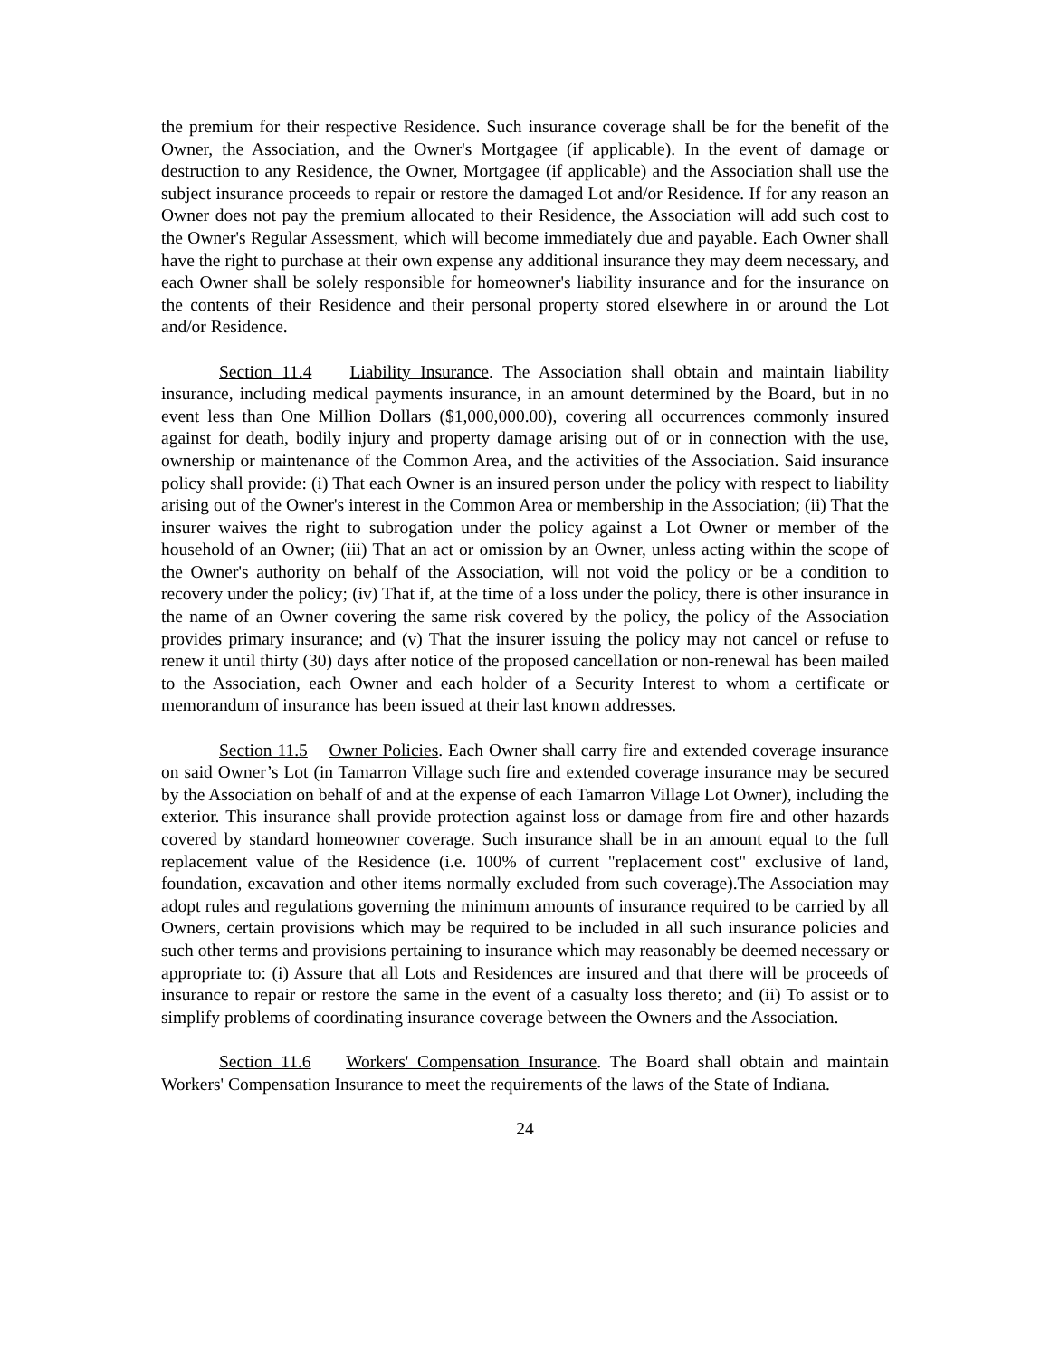the premium for their respective Residence. Such insurance coverage shall be for the benefit of the Owner, the Association, and the Owner's Mortgagee (if applicable). In the event of damage or destruction to any Residence, the Owner, Mortgagee (if applicable) and the Association shall use the subject insurance proceeds to repair or restore the damaged Lot and/or Residence. If for any reason an Owner does not pay the premium allocated to their Residence, the Association will add such cost to the Owner's Regular Assessment, which will become immediately due and payable. Each Owner shall have the right to purchase at their own expense any additional insurance they may deem necessary, and each Owner shall be solely responsible for homeowner's liability insurance and for the insurance on the contents of their Residence and their personal property stored elsewhere in or around the Lot and/or Residence.
Section 11.4 Liability Insurance. The Association shall obtain and maintain liability insurance, including medical payments insurance, in an amount determined by the Board, but in no event less than One Million Dollars ($1,000,000.00), covering all occurrences commonly insured against for death, bodily injury and property damage arising out of or in connection with the use, ownership or maintenance of the Common Area, and the activities of the Association. Said insurance policy shall provide: (i) That each Owner is an insured person under the policy with respect to liability arising out of the Owner's interest in the Common Area or membership in the Association; (ii) That the insurer waives the right to subrogation under the policy against a Lot Owner or member of the household of an Owner; (iii) That an act or omission by an Owner, unless acting within the scope of the Owner's authority on behalf of the Association, will not void the policy or be a condition to recovery under the policy; (iv) That if, at the time of a loss under the policy, there is other insurance in the name of an Owner covering the same risk covered by the policy, the policy of the Association provides primary insurance; and (v) That the insurer issuing the policy may not cancel or refuse to renew it until thirty (30) days after notice of the proposed cancellation or non-renewal has been mailed to the Association, each Owner and each holder of a Security Interest to whom a certificate or memorandum of insurance has been issued at their last known addresses.
Section 11.5 Owner Policies. Each Owner shall carry fire and extended coverage insurance on said Owner’s Lot (in Tamarron Village such fire and extended coverage insurance may be secured by the Association on behalf of and at the expense of each Tamarron Village Lot Owner), including the exterior. This insurance shall provide protection against loss or damage from fire and other hazards covered by standard homeowner coverage. Such insurance shall be in an amount equal to the full replacement value of the Residence (i.e. 100% of current "replacement cost" exclusive of land, foundation, excavation and other items normally excluded from such coverage).The Association may adopt rules and regulations governing the minimum amounts of insurance required to be carried by all Owners, certain provisions which may be required to be included in all such insurance policies and such other terms and provisions pertaining to insurance which may reasonably be deemed necessary or appropriate to: (i) Assure that all Lots and Residences are insured and that there will be proceeds of insurance to repair or restore the same in the event of a casualty loss thereto; and (ii) To assist or to simplify problems of coordinating insurance coverage between the Owners and the Association.
Section 11.6 Workers' Compensation Insurance. The Board shall obtain and maintain Workers' Compensation Insurance to meet the requirements of the laws of the State of Indiana.
24